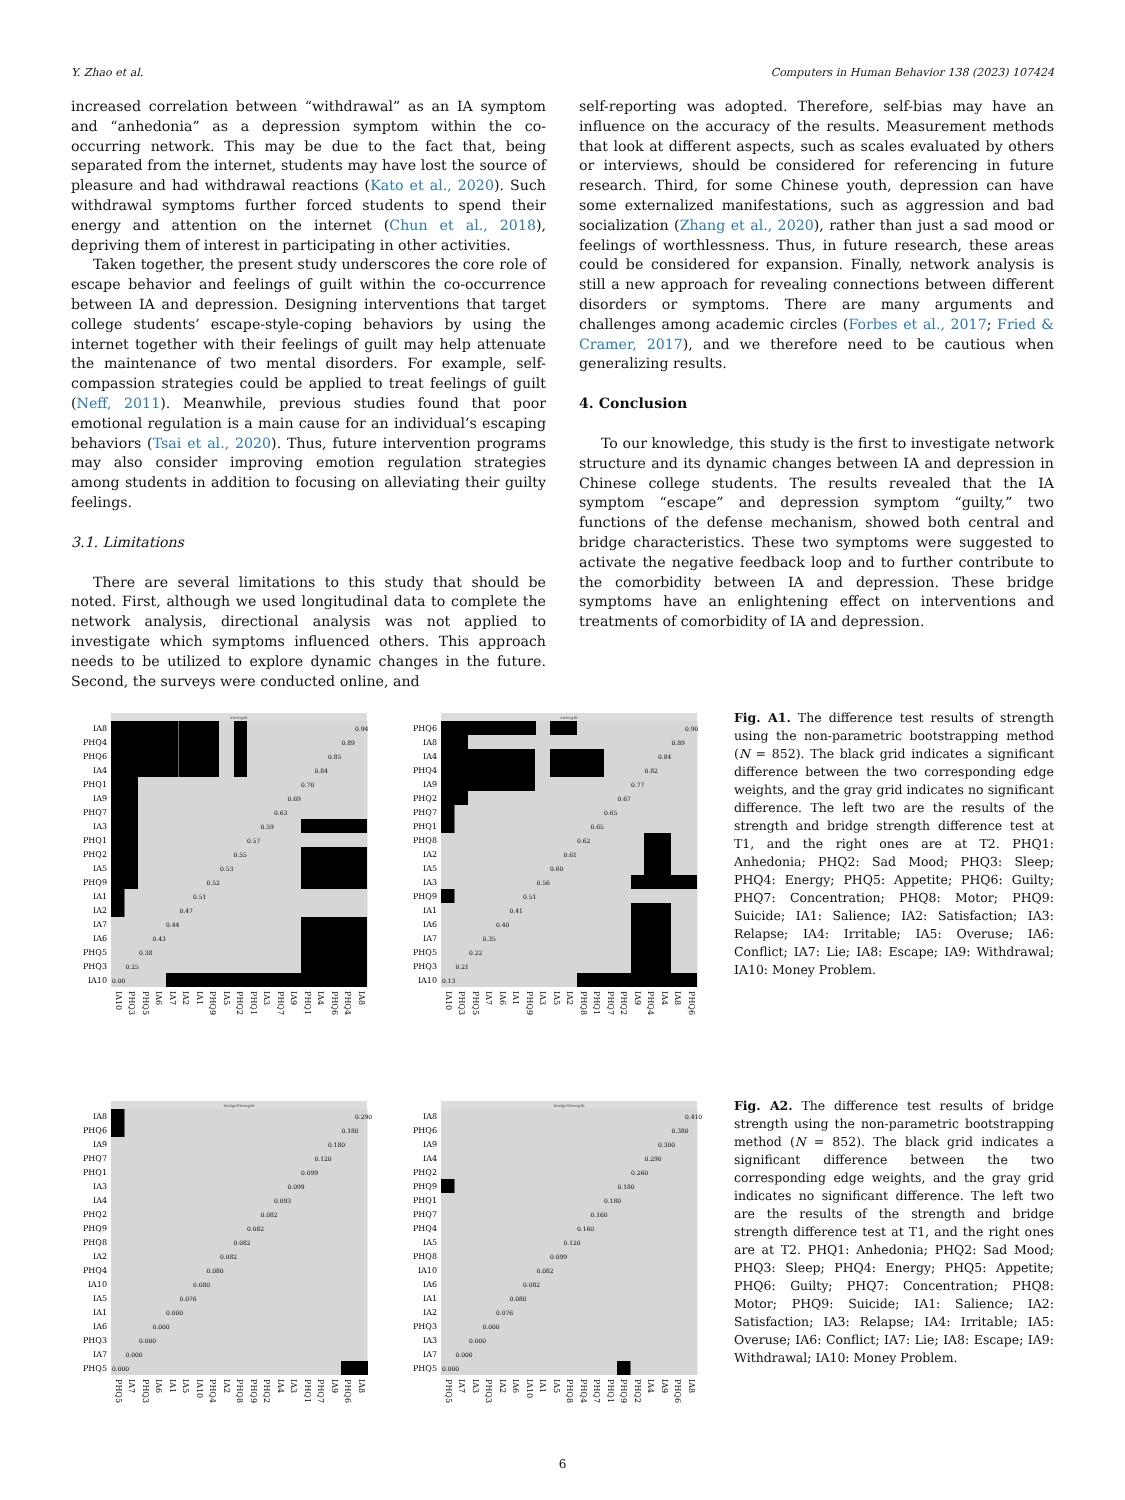Y. Zhao et al. Computers in Human Behavior 138 (2023) 107424
increased correlation between “withdrawal” as an IA symptom and “anhedonia” as a depression symptom within the co-occurring network. This may be due to the fact that, being separated from the internet, students may have lost the source of pleasure and had withdrawal reactions (Kato et al., 2020). Such withdrawal symptoms further forced students to spend their energy and attention on the internet (Chun et al., 2018), depriving them of interest in participating in other activities.
Taken together, the present study underscores the core role of escape behavior and feelings of guilt within the co-occurrence between IA and depression. Designing interventions that target college students’ escape-style-coping behaviors by using the internet together with their feelings of guilt may help attenuate the maintenance of two mental disorders. For example, self-compassion strategies could be applied to treat feelings of guilt (Neff, 2011). Meanwhile, previous studies found that poor emotional regulation is a main cause for an individual’s escaping behaviors (Tsai et al., 2020). Thus, future intervention programs may also consider improving emotion regulation strategies among students in addition to focusing on alleviating their guilty feelings.
3.1. Limitations
There are several limitations to this study that should be noted. First, although we used longitudinal data to complete the network analysis, directional analysis was not applied to investigate which symptoms influenced others. This approach needs to be utilized to explore dynamic changes in the future. Second, the surveys were conducted online, and
self-reporting was adopted. Therefore, self-bias may have an influence on the accuracy of the results. Measurement methods that look at different aspects, such as scales evaluated by others or interviews, should be considered for referencing in future research. Third, for some Chinese youth, depression can have some externalized manifestations, such as aggression and bad socialization (Zhang et al., 2020), rather than just a sad mood or feelings of worthlessness. Thus, in future research, these areas could be considered for expansion. Finally, network analysis is still a new approach for revealing connections between different disorders or symptoms. There are many arguments and challenges among academic circles (Forbes et al., 2017; Fried & Cramer, 2017), and we therefore need to be cautious when generalizing results.
4. Conclusion
To our knowledge, this study is the first to investigate network structure and its dynamic changes between IA and depression in Chinese college students. The results revealed that the IA symptom “escape” and depression symptom “guilty,” two functions of the defense mechanism, showed both central and bridge characteristics. These two symptoms were suggested to activate the negative feedback loop and to further contribute to the comorbidity between IA and depression. These bridge symptoms have an enlightening effect on interventions and treatments of comorbidity of IA and depression.
strength
IA8
PHQ4
PHQ6
IA4
PHQ1
IA9
PHQ7
IA3
PHQ1
PHQ2
IA5
PHQ9
IA1
IA2
IA7
IA6
PHQ5
PHQ3
IA10
0.94
0.89
0.85
0.84
0.70
0.69
0.63
0.59
0.57
0.55
0.53
0.52
0.51
0.47
0.44
0.43
0.38
0.25
0.00
IA10
PHQ3
PHQ5
IA6
IA7
IA2
IA1
PHQ9
IA5
PHQ2
PHQ1
IA3
PHQ7
IA9
PHQ1
IA4
PHQ6
PHQ4
IA8
strength
PHQ6
IA8
IA4
PHQ4
IA9
PHQ2
PHQ7
PHQ1
PHQ8
IA2
IA5
IA3
PHQ9
IA1
IA6
IA7
PHQ5
PHQ3
IA10
0.90
0.89
0.84
0.82
0.77
0.67
0.65
0.65
0.62
0.61
0.60
0.56
0.51
0.41
0.40
0.35
0.22
0.21
0.13
IA10
PHQ3
PHQ5
IA7
IA6
IA1
PHQ9
IA3
IA5
IA2
PHQ8
PHQ1
PHQ7
PHQ2
IA9
PHQ4
IA4
IA8
PHQ6
Fig. A1. The difference test results of strength using the non-parametric bootstrapping method (N = 852). The black grid indicates a significant difference between the two corresponding edge weights, and the gray grid indicates no significant difference. The left two are the results of the strength and bridge strength difference test at T1, and the right ones are at T2. PHQ1: Anhedonia; PHQ2: Sad Mood; PHQ3: Sleep; PHQ4: Energy; PHQ5: Appetite; PHQ6: Guilty; PHQ7: Concentration; PHQ8: Motor; PHQ9: Suicide; IA1: Salience; IA2: Satisfaction; IA3: Relapse; IA4: Irritable; IA5: Overuse; IA6: Conflict; IA7: Lie; IA8: Escape; IA9: Withdrawal; IA10: Money Problem.
bridgeStrength
IA8
PHQ6
IA9
PHQ7
PHQ1
IA3
IA4
PHQ2
PHQ9
PHQ8
IA2
PHQ4
IA10
IA5
IA1
IA6
PHQ3
IA7
PHQ5
0.290
0.180
0.180
0.120
0.099
0.099
0.093
0.082
0.082
0.082
0.082
0.080
0.080
0.076
0.000
0.000
0.000
0.000
0.000
PHQ5
IA7
PHQ3
IA6
IA1
IA5
IA10
PHQ4
IA2
PHQ8
PHQ9
PHQ2
IA4
IA3
PHQ1
PHQ7
IA9
PHQ6
IA8
bridgeStrength
IA8
PHQ6
IA9
IA4
PHQ2
PHQ9
PHQ1
PHQ7
PHQ4
IA5
PHQ8
IA10
IA6
IA1
IA2
PHQ3
IA3
IA7
PHQ5
0.410
0.380
0.300
0.290
0.260
0.180
0.180
0.160
0.160
0.120
0.099
0.082
0.082
0.080
0.076
0.000
0.000
0.000
0.000
PHQ5
IA7
IA3
PHQ3
IA2
IA6
IA10
IA1
IA5
PHQ8
PHQ4
PHQ7
PHQ1
PHQ9
PHQ2
IA4
IA9
PHQ6
IA8
Fig. A2. The difference test results of bridge strength using the non-parametric bootstrapping method (N = 852). The black grid indicates a significant difference between the two corresponding edge weights, and the gray grid indicates no significant difference. The left two are the results of the strength and bridge strength difference test at T1, and the right ones are at T2. PHQ1: Anhedonia; PHQ2: Sad Mood; PHQ3: Sleep; PHQ4: Energy; PHQ5: Appetite; PHQ6: Guilty; PHQ7: Concentration; PHQ8: Motor; PHQ9: Suicide; IA1: Salience; IA2: Satisfaction; IA3: Relapse; IA4: Irritable; IA5: Overuse; IA6: Conflict; IA7: Lie; IA8: Escape; IA9: Withdrawal; IA10: Money Problem.
6